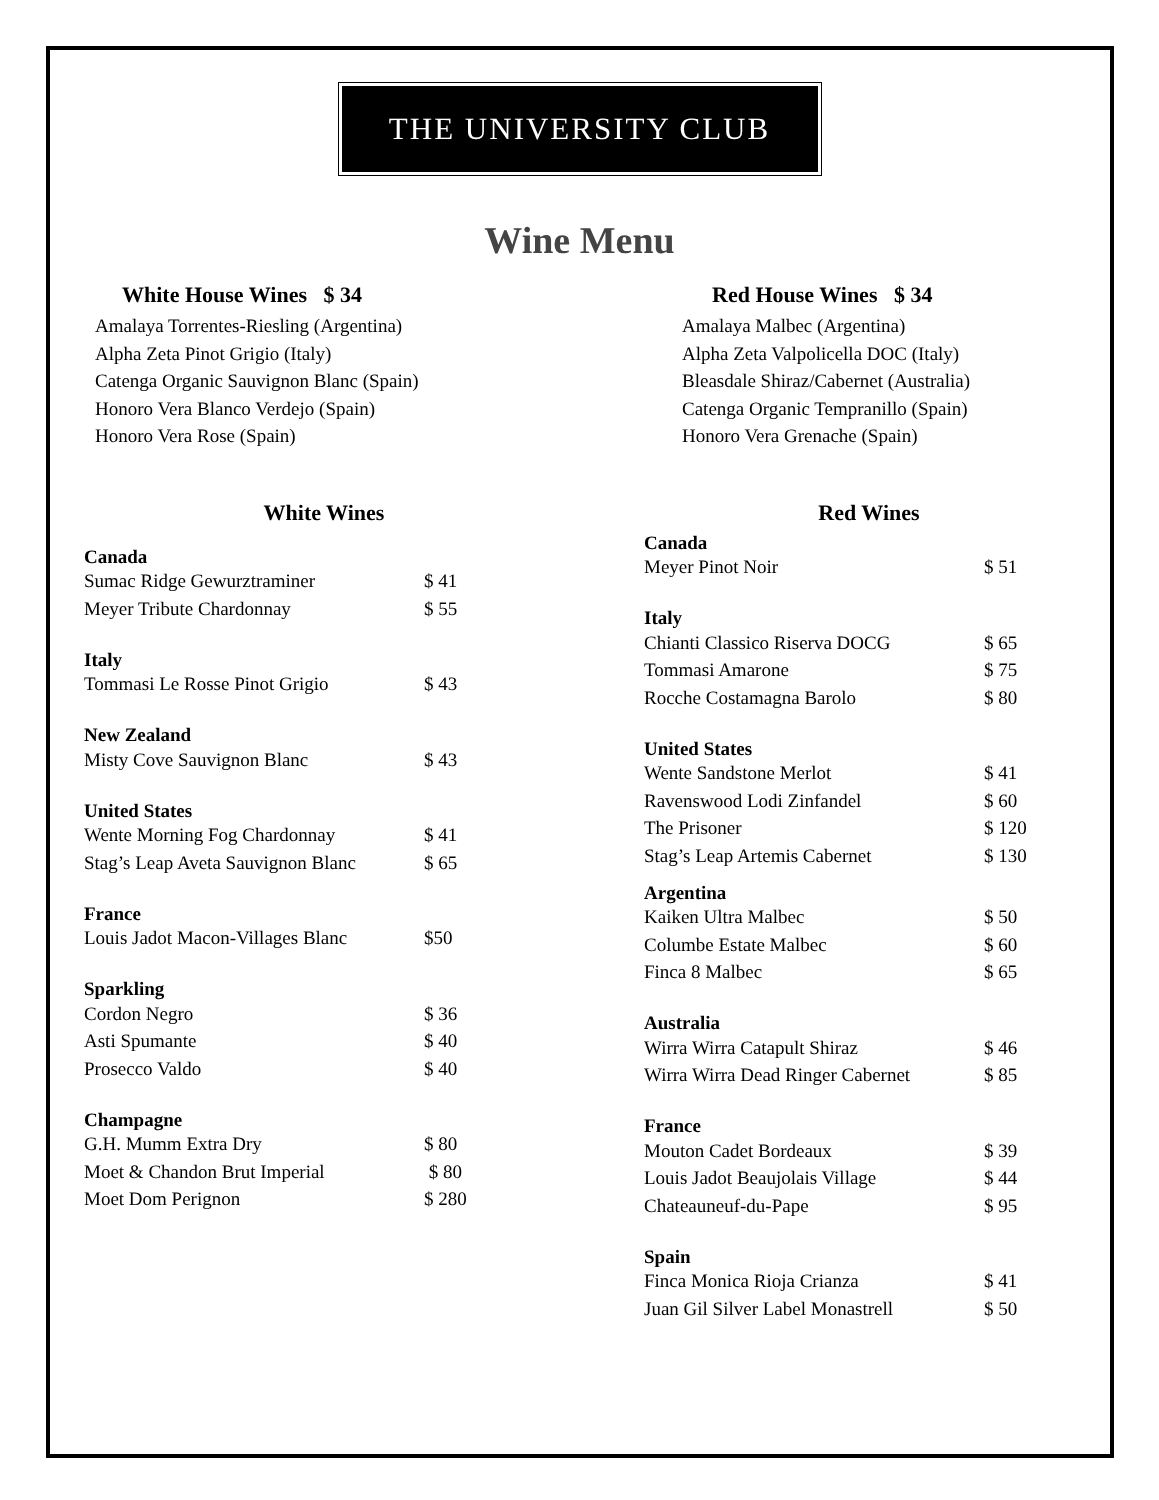THE UNIVERSITY CLUB
Wine Menu
White House Wines $ 34
Amalaya Torrentes-Riesling (Argentina)
Alpha Zeta Pinot Grigio (Italy)
Catenga Organic Sauvignon Blanc (Spain)
Honoro Vera Blanco Verdejo (Spain)
Honoro Vera Rose (Spain)
Red House Wines $ 34
Amalaya Malbec (Argentina)
Alpha Zeta Valpolicella DOC (Italy)
Bleasdale Shiraz/Cabernet (Australia)
Catenga Organic Tempranillo (Spain)
Honoro Vera Grenache (Spain)
White Wines
Canada
| Sumac Ridge Gewurztraminer | $ 41 |
| Meyer Tribute Chardonnay | $ 55 |
Italy
| Tommasi Le Rosse Pinot Grigio | $ 43 |
New Zealand
| Misty Cove Sauvignon Blanc | $ 43 |
United States
| Wente Morning Fog Chardonnay | $ 41 |
| Stag’s Leap Aveta Sauvignon Blanc | $ 65 |
France
| Louis Jadot Macon-Villages Blanc | $50 |
Sparkling
| Cordon Negro | $ 36 |
| Asti Spumante | $ 40 |
| Prosecco Valdo | $ 40 |
Champagne
| G.H. Mumm Extra Dry | $ 80 |
| Moet & Chandon Brut Imperial | $ 80 |
| Moet Dom Perignon | $ 280 |
Red Wines
Canada
| Meyer Pinot Noir | $ 51 |
Italy
| Chianti Classico Riserva DOCG | $ 65 |
| Tommasi Amarone | $ 75 |
| Rocche Costamagna Barolo | $ 80 |
United States
| Wente Sandstone Merlot | $ 41 |
| Ravenswood Lodi Zinfandel | $ 60 |
| The Prisoner | $ 120 |
| Stag’s Leap Artemis Cabernet | $ 130 |
Argentina
| Kaiken Ultra Malbec | $ 50 |
| Columbe Estate Malbec | $ 60 |
| Finca 8 Malbec | $ 65 |
Australia
| Wirra Wirra Catapult Shiraz | $ 46 |
| Wirra Wirra Dead Ringer Cabernet | $ 85 |
France
| Mouton Cadet Bordeaux | $ 39 |
| Louis Jadot Beaujolais Village | $ 44 |
| Chateauneuf-du-Pape | $ 95 |
Spain
| Finca Monica Rioja Crianza | $ 41 |
| Juan Gil Silver Label Monastrell | $ 50 |